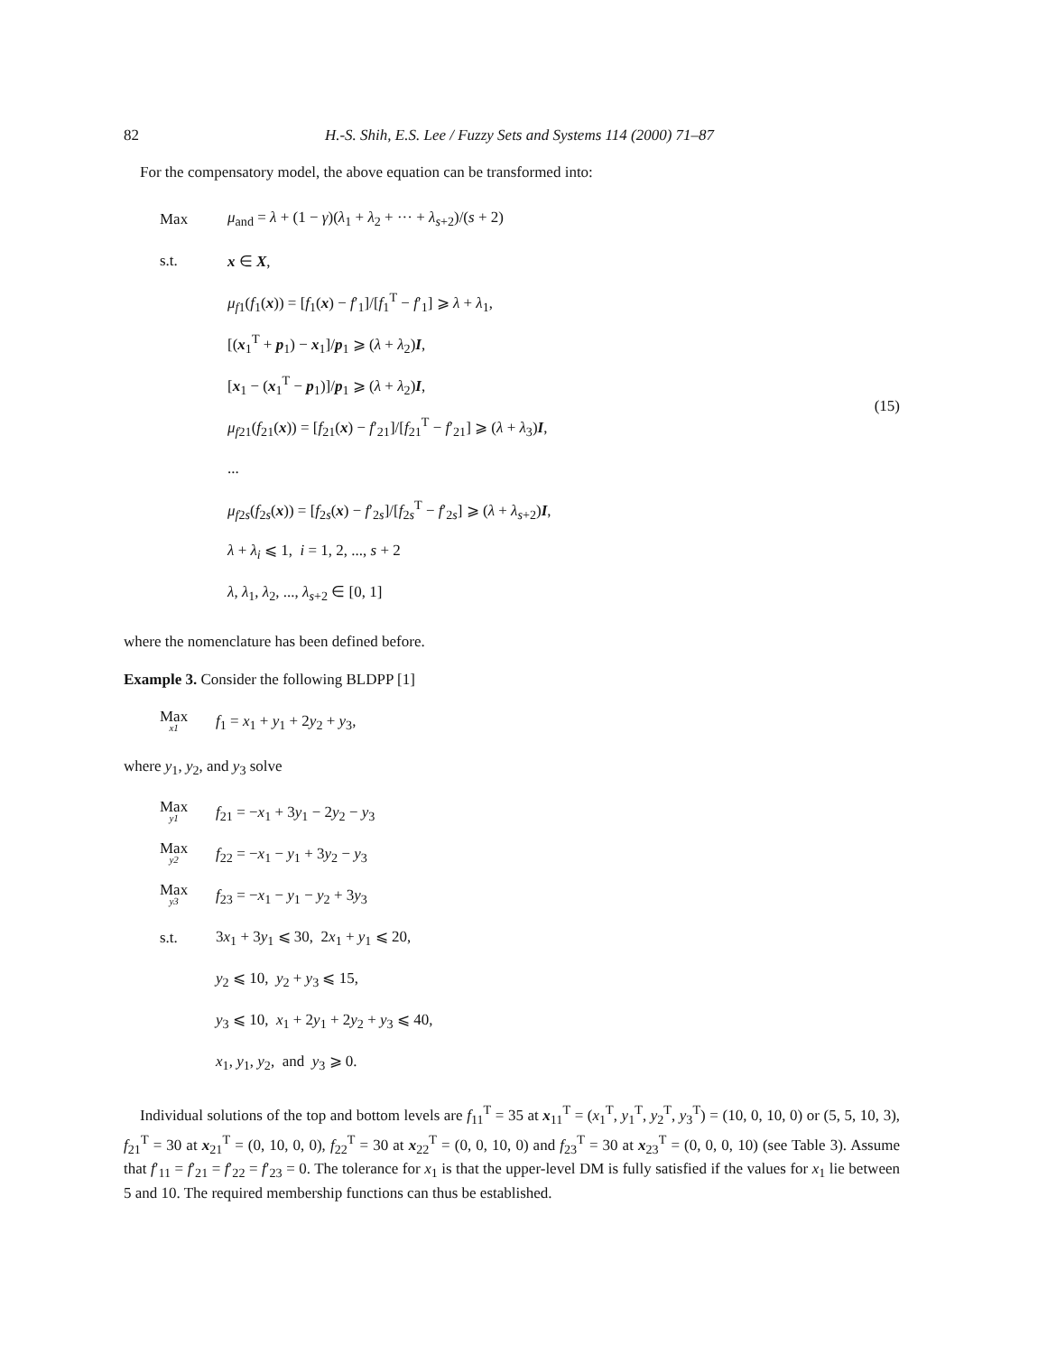82 H.-S. Shih, E.S. Lee / Fuzzy Sets and Systems 114 (2000) 71–87
For the compensatory model, the above equation can be transformed into:
Max μ<sub>and</sub> = λ + (1 − γ)(λ<sub>1</sub> + λ<sub>2</sub> + ··· + λ<sub>s+2</sub>)/(s + 2)
s.t. x ∈ X,
μ<sub>f1</sub>(f<sub>1</sub>(x)) = [f<sub>1</sub>(x) − f′<sub>1</sub>]/[f<sub>1</sub><sup>T</sup> − f′<sub>1</sub>] ⩾ λ + λ<sub>1</sub>,
[(x<sub>1</sub><sup>T</sup> + p<sub>1</sub>) − x<sub>1</sub>]/p<sub>1</sub> ⩾ (λ + λ<sub>2</sub>)I,
[x<sub>1</sub> − (x<sub>1</sub><sup>T</sup> − p<sub>1</sub>)]/p<sub>1</sub> ⩾ (λ + λ<sub>2</sub>)I,
μ<sub>f21</sub>(f<sub>21</sub>(x)) = [f<sub>21</sub>(x) − f′<sub>21</sub>]/[f<sub>21</sub><sup>T</sup> − f′<sub>21</sub>] ⩾ (λ + λ<sub>3</sub>)I,
...
μ<sub>f2s</sub>(f<sub>2s</sub>(x)) = [f<sub>2s</sub>(x) − f′<sub>2s</sub>]/[f<sub>2s</sub><sup>T</sup> − f′<sub>2s</sub>] ⩾ (λ + λ<sub>s+2</sub>)I,
λ + λ<sub>i</sub> ⩽ 1, i = 1, 2, ..., s + 2
λ, λ<sub>1</sub>, λ<sub>2</sub>, ..., λ<sub>s+2</sub> ∈ [0, 1]
(15)
where the nomenclature has been defined before.
Example 3. Consider the following BLDPP [1]
Max x1 f<sub>1</sub> = x<sub>1</sub> + y<sub>1</sub> + 2y<sub>2</sub> + y<sub>3</sub>,
where y<sub>1</sub>, y<sub>2</sub>, and y<sub>3</sub> solve
Max y1 f<sub>21</sub> = −x<sub>1</sub> + 3y<sub>1</sub> − 2y<sub>2</sub> − y<sub>3</sub>
Max y2 f<sub>22</sub> = −x<sub>1</sub> − y<sub>1</sub> + 3y<sub>2</sub> − y<sub>3</sub>
Max y3 f<sub>23</sub> = −x<sub>1</sub> − y<sub>1</sub> − y<sub>2</sub> + 3y<sub>3</sub>
s.t. 3x<sub>1</sub> + 3y<sub>1</sub> ⩽ 30, 2x<sub>1</sub> + y<sub>1</sub> ⩽ 20,
y<sub>2</sub> ⩽ 10, y<sub>2</sub> + y<sub>3</sub> ⩽ 15,
y<sub>3</sub> ⩽ 10, x<sub>1</sub> + 2y<sub>1</sub> + 2y<sub>2</sub> + y<sub>3</sub> ⩽ 40,
x<sub>1</sub>, y<sub>1</sub>, y<sub>2</sub>, and y<sub>3</sub> ⩾ 0.
Individual solutions of the top and bottom levels are f<sub>11</sub><sup>T</sup> = 35 at x<sub>11</sub><sup>T</sup> = (x<sub>1</sub><sup>T</sup>, y<sub>1</sub><sup>T</sup>, y<sub>2</sub><sup>T</sup>, y<sub>3</sub><sup>T</sup>) = (10, 0, 10, 0) or (5, 5, 10, 3), f<sub>21</sub><sup>T</sup> = 30 at x<sub>21</sub><sup>T</sup> = (0, 10, 0, 0), f<sub>22</sub><sup>T</sup> = 30 at x<sub>22</sub><sup>T</sup> = (0, 0, 10, 0) and f<sub>23</sub><sup>T</sup> = 30 at x<sub>23</sub><sup>T</sup> = (0, 0, 0, 10) (see Table 3). Assume that f′<sub>11</sub> = f′<sub>21</sub> = f′<sub>22</sub> = f′<sub>23</sub> = 0. The tolerance for x<sub>1</sub> is that the upper-level DM is fully satisfied if the values for x<sub>1</sub> lie between 5 and 10. The required membership functions can thus be established.